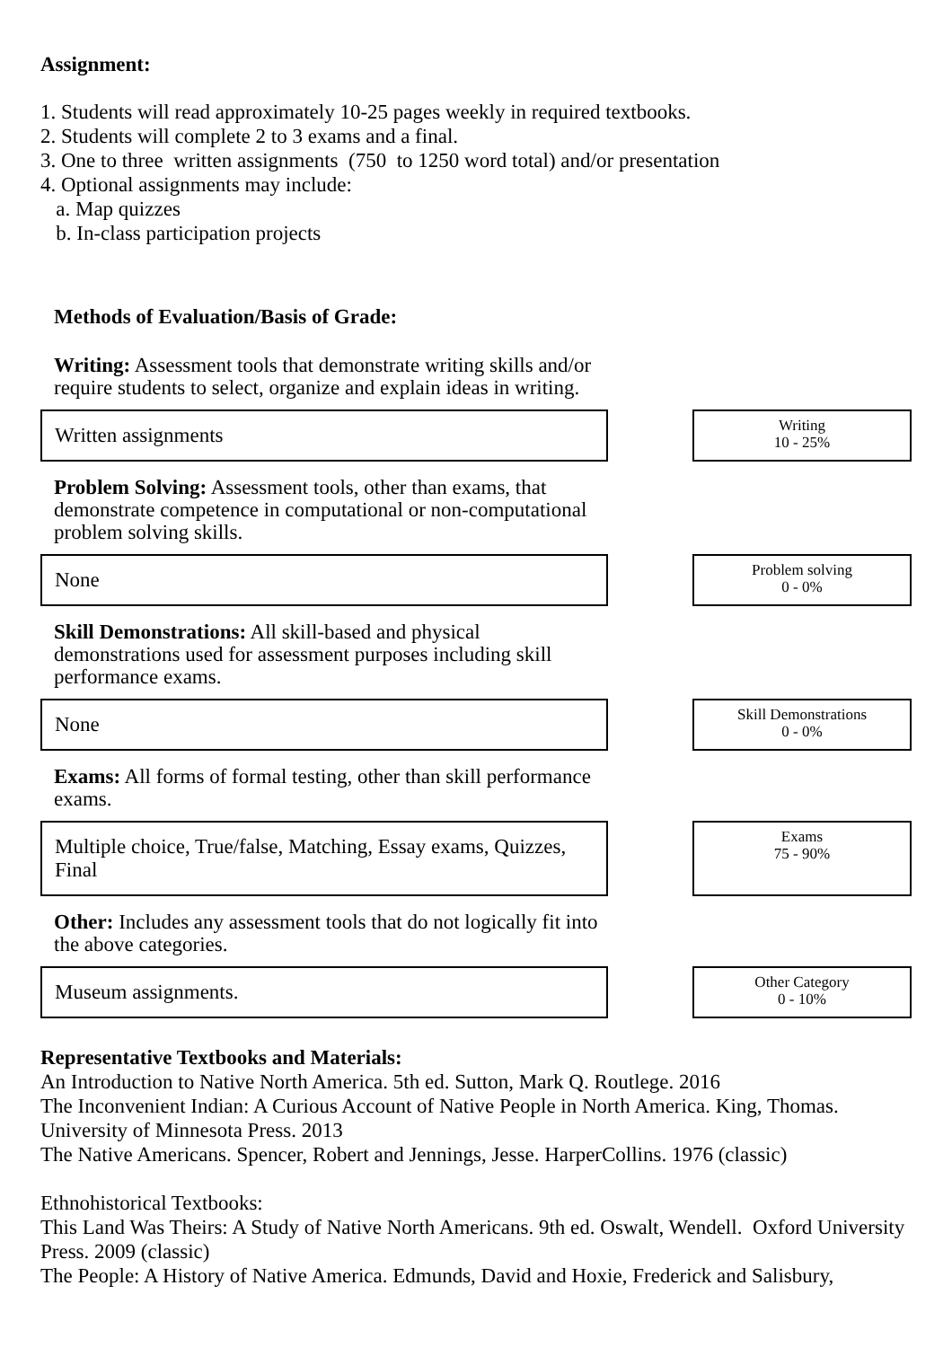Assignment:
1. Students will read approximately 10-25 pages weekly in required textbooks.
2. Students will complete 2 to 3 exams and a final.
3. One to three written assignments (750 to 1250 word total) and/or presentation
4. Optional assignments may include:
a. Map quizzes
b. In-class participation projects
Methods of Evaluation/Basis of Grade:
Writing: Assessment tools that demonstrate writing skills and/or require students to select, organize and explain ideas in writing.
Written assignments
Writing
10 - 25%
Problem Solving: Assessment tools, other than exams, that demonstrate competence in computational or non-computational problem solving skills.
None
Problem solving
0 - 0%
Skill Demonstrations: All skill-based and physical demonstrations used for assessment purposes including skill performance exams.
None
Skill Demonstrations
0 - 0%
Exams: All forms of formal testing, other than skill performance exams.
Multiple choice, True/false, Matching, Essay exams, Quizzes, Final
Exams
75 - 90%
Other: Includes any assessment tools that do not logically fit into the above categories.
Museum assignments.
Other Category
0 - 10%
Representative Textbooks and Materials:
An Introduction to Native North America. 5th ed. Sutton, Mark Q. Routlege. 2016
The Inconvenient Indian: A Curious Account of Native People in North America. King, Thomas. University of Minnesota Press. 2013
The Native Americans. Spencer, Robert and Jennings, Jesse. HarperCollins. 1976 (classic)
Ethnohistorical Textbooks:
This Land Was Theirs: A Study of Native North Americans. 9th ed. Oswalt, Wendell. Oxford University Press. 2009 (classic)
The People: A History of Native America. Edmunds, David and Hoxie, Frederick and Salisbury,